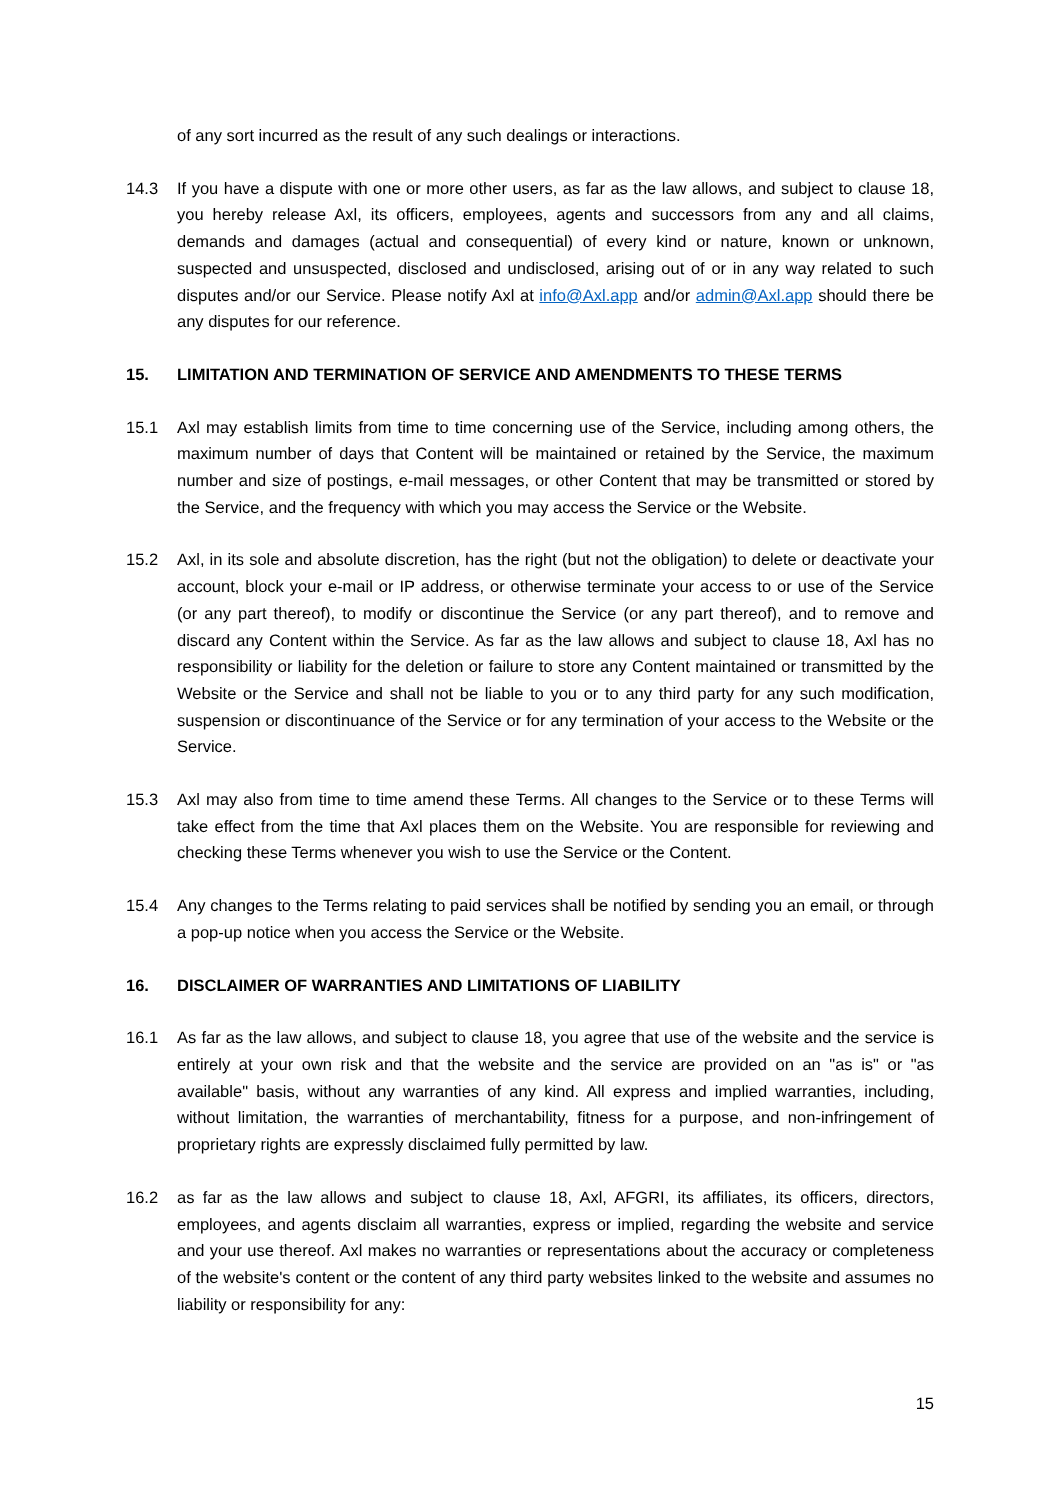of any sort incurred as the result of any such dealings or interactions.
14.3 If you have a dispute with one or more other users, as far as the law allows, and subject to clause 18, you hereby release Axl, its officers, employees, agents and successors from any and all claims, demands and damages (actual and consequential) of every kind or nature, known or unknown, suspected and unsuspected, disclosed and undisclosed, arising out of or in any way related to such disputes and/or our Service. Please notify Axl at info@Axl.app and/or admin@Axl.app should there be any disputes for our reference.
15. LIMITATION AND TERMINATION OF SERVICE AND AMENDMENTS TO THESE TERMS
15.1 Axl may establish limits from time to time concerning use of the Service, including among others, the maximum number of days that Content will be maintained or retained by the Service, the maximum number and size of postings, e-mail messages, or other Content that may be transmitted or stored by the Service, and the frequency with which you may access the Service or the Website.
15.2 Axl, in its sole and absolute discretion, has the right (but not the obligation) to delete or deactivate your account, block your e-mail or IP address, or otherwise terminate your access to or use of the Service (or any part thereof), to modify or discontinue the Service (or any part thereof), and to remove and discard any Content within the Service. As far as the law allows and subject to clause 18, Axl has no responsibility or liability for the deletion or failure to store any Content maintained or transmitted by the Website or the Service and shall not be liable to you or to any third party for any such modification, suspension or discontinuance of the Service or for any termination of your access to the Website or the Service.
15.3 Axl may also from time to time amend these Terms. All changes to the Service or to these Terms will take effect from the time that Axl places them on the Website. You are responsible for reviewing and checking these Terms whenever you wish to use the Service or the Content.
15.4 Any changes to the Terms relating to paid services shall be notified by sending you an email, or through a pop-up notice when you access the Service or the Website.
16. DISCLAIMER OF WARRANTIES AND LIMITATIONS OF LIABILITY
16.1 As far as the law allows, and subject to clause 18, you agree that use of the website and the service is entirely at your own risk and that the website and the service are provided on an "as is" or "as available" basis, without any warranties of any kind. All express and implied warranties, including, without limitation, the warranties of merchantability, fitness for a purpose, and non-infringement of proprietary rights are expressly disclaimed fully permitted by law.
16.2 as far as the law allows and subject to clause 18, Axl, AFGRI, its affiliates, its officers, directors, employees, and agents disclaim all warranties, express or implied, regarding the website and service and your use thereof. Axl makes no warranties or representations about the accuracy or completeness of the website's content or the content of any third party websites linked to the website and assumes no liability or responsibility for any:
15